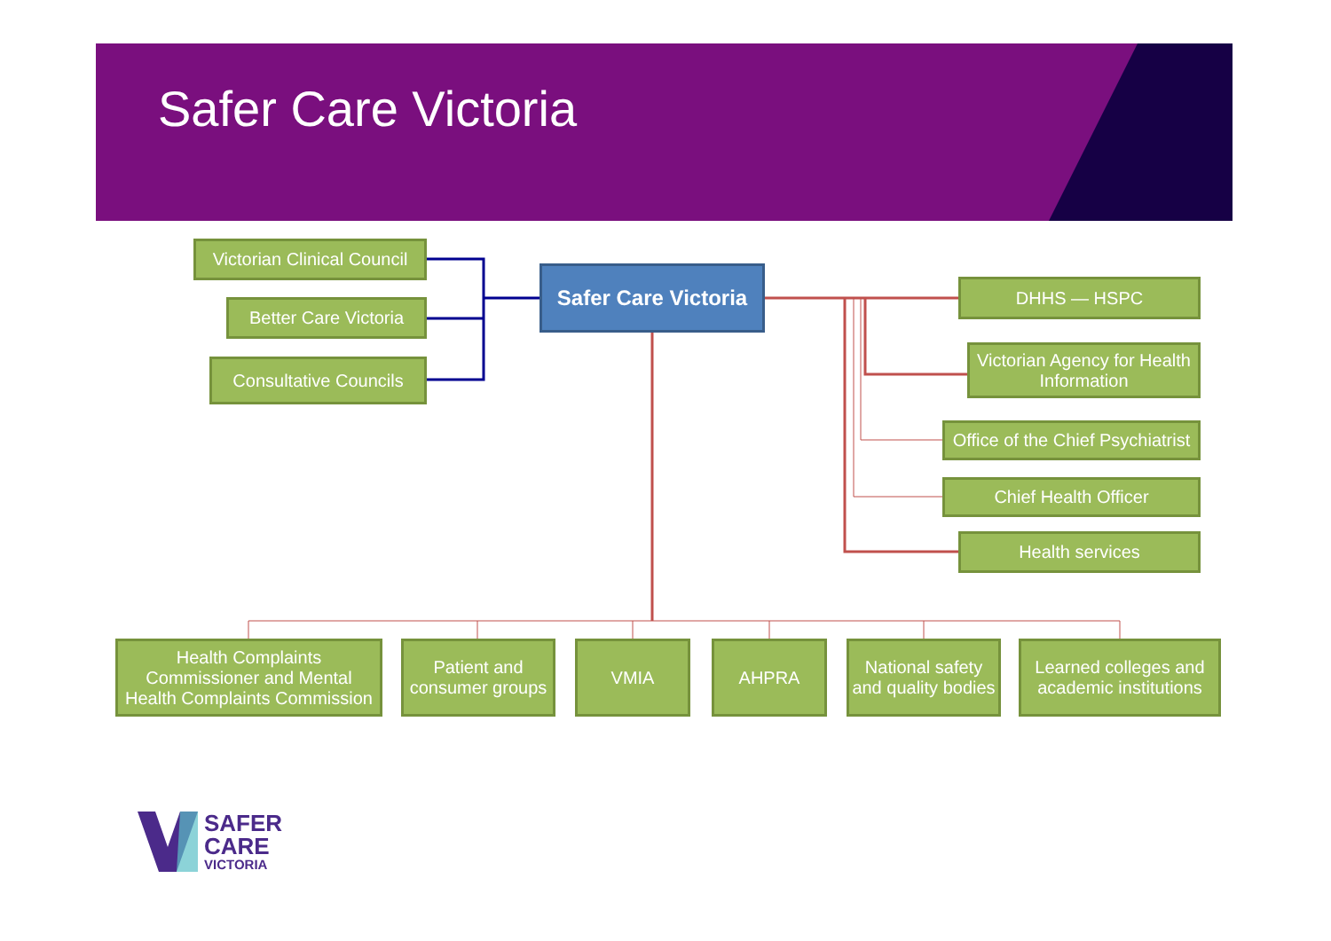Safer Care Victoria
Victorian Clinical Council
Better Care Victoria
Consultative Councils
Safer Care Victoria
DHHS — HSPC
Victorian Agency for Health Information
Office of the Chief Psychiatrist
Chief Health Officer
Health services
Health Complaints Commissioner and Mental Health Complaints Commission
Patient and consumer groups
VMIA AHPRA
National safety and quality bodies
Learned colleges and academic institutions
SAFER
CARE
VICTORIA